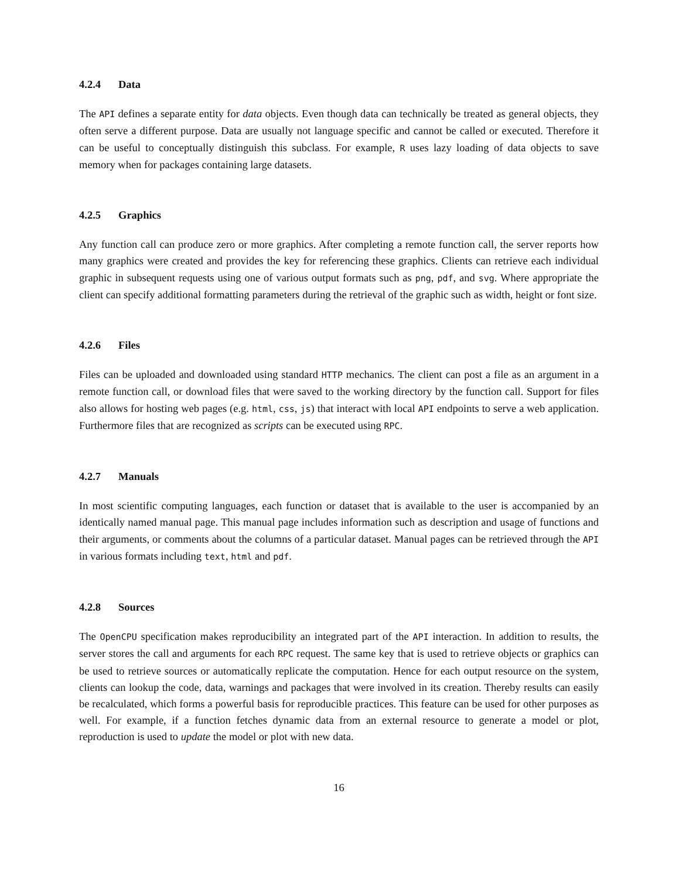4.2.4 Data
The API defines a separate entity for data objects. Even though data can technically be treated as general objects, they often serve a different purpose. Data are usually not language specific and cannot be called or executed. Therefore it can be useful to conceptually distinguish this subclass. For example, R uses lazy loading of data objects to save memory when for packages containing large datasets.
4.2.5 Graphics
Any function call can produce zero or more graphics. After completing a remote function call, the server reports how many graphics were created and provides the key for referencing these graphics. Clients can retrieve each individual graphic in subsequent requests using one of various output formats such as png, pdf, and svg. Where appropriate the client can specify additional formatting parameters during the retrieval of the graphic such as width, height or font size.
4.2.6 Files
Files can be uploaded and downloaded using standard HTTP mechanics. The client can post a file as an argument in a remote function call, or download files that were saved to the working directory by the function call. Support for files also allows for hosting web pages (e.g. html, css, js) that interact with local API endpoints to serve a web application. Furthermore files that are recognized as scripts can be executed using RPC.
4.2.7 Manuals
In most scientific computing languages, each function or dataset that is available to the user is accompanied by an identically named manual page. This manual page includes information such as description and usage of functions and their arguments, or comments about the columns of a particular dataset. Manual pages can be retrieved through the API in various formats including text, html and pdf.
4.2.8 Sources
The OpenCPU specification makes reproducibility an integrated part of the API interaction. In addition to results, the server stores the call and arguments for each RPC request. The same key that is used to retrieve objects or graphics can be used to retrieve sources or automatically replicate the computation. Hence for each output resource on the system, clients can lookup the code, data, warnings and packages that were involved in its creation. Thereby results can easily be recalculated, which forms a powerful basis for reproducible practices. This feature can be used for other purposes as well. For example, if a function fetches dynamic data from an external resource to generate a model or plot, reproduction is used to update the model or plot with new data.
16